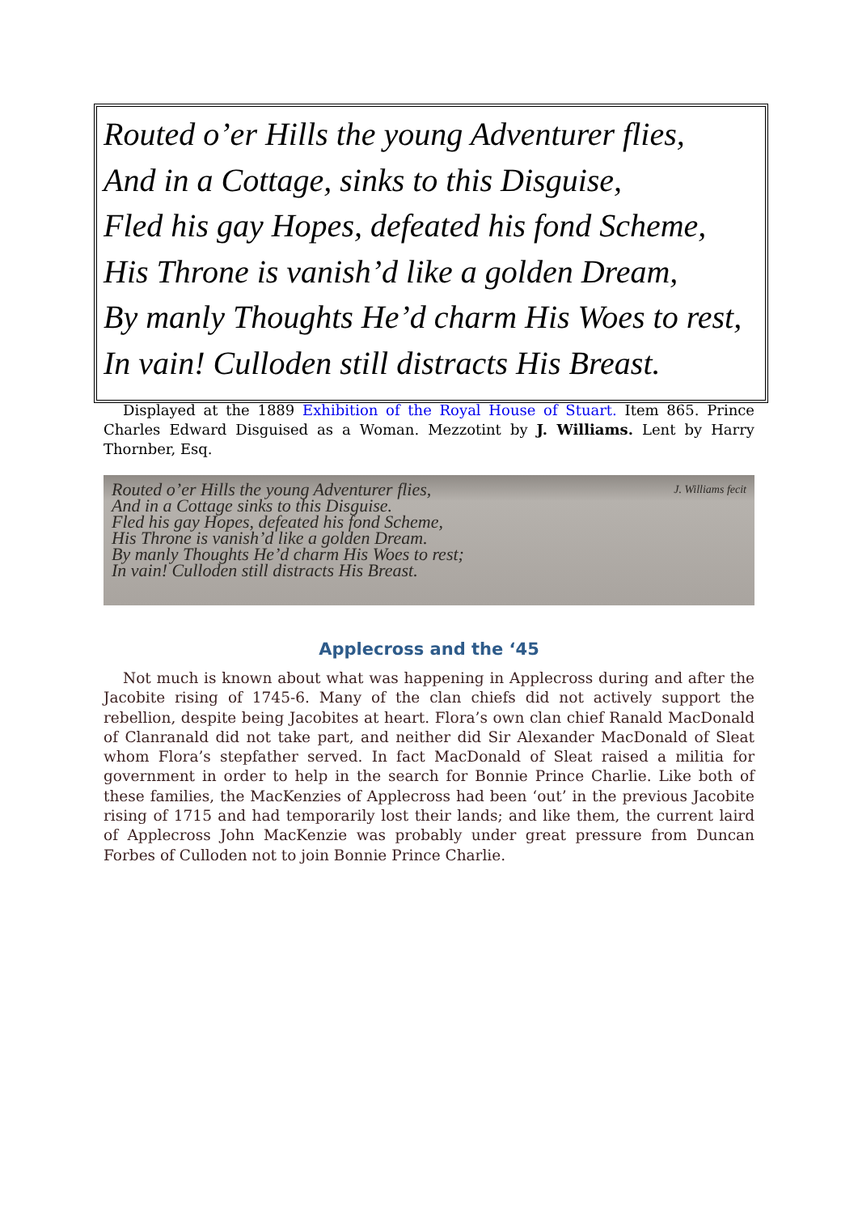Routed o’er Hills the young Adventurer flies,
And in a Cottage, sinks to this Disguise,
Fled his gay Hopes, defeated his fond Scheme,
His Throne is vanish’d like a golden Dream,
By manly Thoughts He’d charm His Woes to rest,
In vain! Culloden still distracts His Breast.
Displayed at the 1889 Exhibition of the Royal House of Stuart. Item 865. Prince Charles Edward Disguised as a Woman. Mezzotint by J. Williams. Lent by Harry Thornber, Esq.
J. Williams fecit
Routed o’er Hills the young Adventurer flies,
And in a Cottage sinks to this Disguise.
Fled his gay Hopes, defeated his fond Scheme,
His Throne is vanish’d like a golden Dream.
By manly Thoughts He’d charm His Woes to rest;
In vain! Culloden still distracts His Breast.
Applecross and the ‘45
Not much is known about what was happening in Applecross during and after the Jacobite rising of 1745-6. Many of the clan chiefs did not actively support the rebellion, despite being Jacobites at heart. Flora’s own clan chief Ranald MacDonald of Clanranald did not take part, and neither did Sir Alexander MacDonald of Sleat whom Flora’s stepfather served. In fact MacDonald of Sleat raised a militia for government in order to help in the search for Bonnie Prince Charlie. Like both of these families, the MacKenzies of Applecross had been ‘out’ in the previous Jacobite rising of 1715 and had temporarily lost their lands; and like them, the current laird of Applecross John MacKenzie was probably under great pressure from Duncan Forbes of Culloden not to join Bonnie Prince Charlie.